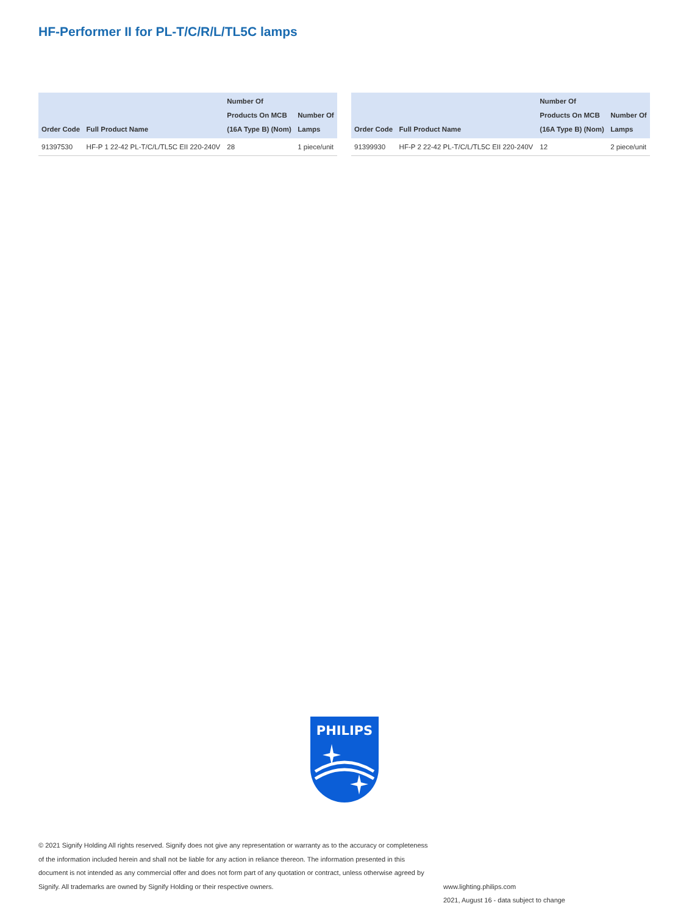HF-Performer II for PL-T/C/R/L/TL5C lamps
| Order Code | Full Product Name | Number Of Products On MCB (16A Type B) (Nom) | Number Of Lamps |
| --- | --- | --- | --- |
| 91397530 | HF-P 1 22-42 PL-T/C/L/TL5C EII 220-240V | 28 | 1 piece/unit |
| Order Code | Full Product Name | Number Of Products On MCB (16A Type B) (Nom) | Number Of Lamps |
| --- | --- | --- | --- |
| 91399930 | HF-P 2 22-42 PL-T/C/L/TL5C EII 220-240V | 12 | 2 piece/unit |
PHILIPS
© 2021 Signify Holding All rights reserved. Signify does not give any representation or warranty as to the accuracy or completeness of the information included herein and shall not be liable for any action in reliance thereon. The information presented in this document is not intended as any commercial offer and does not form part of any quotation or contract, unless otherwise agreed by Signify. All trademarks are owned by Signify Holding or their respective owners.
www.lighting.philips.com
2021, August 16 - data subject to change